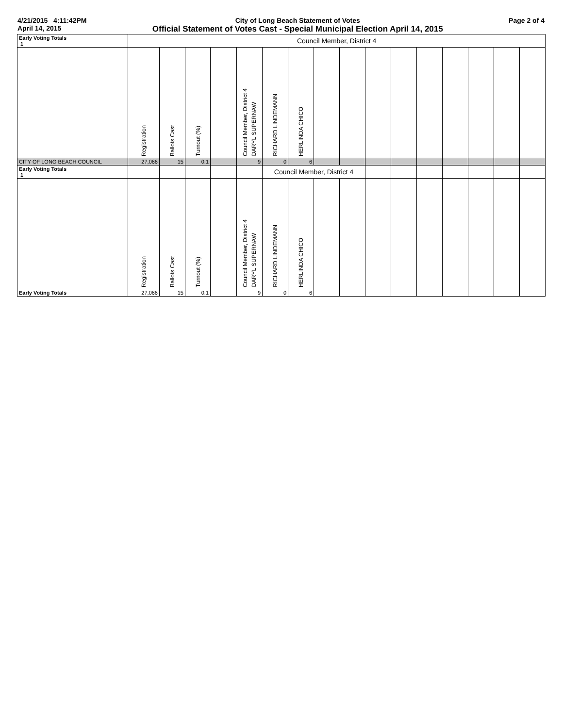4/21/2015 4:11:42PM
April 14, 2015
City of Long Beach Statement of Votes
Official Statement of Votes Cast - Special Municipal Election April 14, 2015
Page 2 of 4
| Early Voting Totals 1 | Council Member, District 4 | | | | | | | | | | | | | | | |
| | Registration | Ballots Cast | Turnout (%) | | Council Member, District 4 DARYL SUPERNAW | RICHARD LINDEMANN | HERLINDA CHICO | | | | | | | | | |
| CITY OF LONG BEACH COUNCIL | 27,066 | 15 | 0.1 | | 9 | 0 | 6 | | | | | | | | | |
| Early Voting Totals 1 | | | | | | Council Member, District 4 | | | | | | | | | | |
| | Registration | Ballots Cast | Turnout (%) | | Council Member, District 4 DARYL SUPERNAW | RICHARD LINDEMANN | HERLINDA CHICO | | | | | | | | | |
| Early Voting Totals | 27,066 | 15 | 0.1 | | 9 | 0 | 6 | | | | | | | | | |